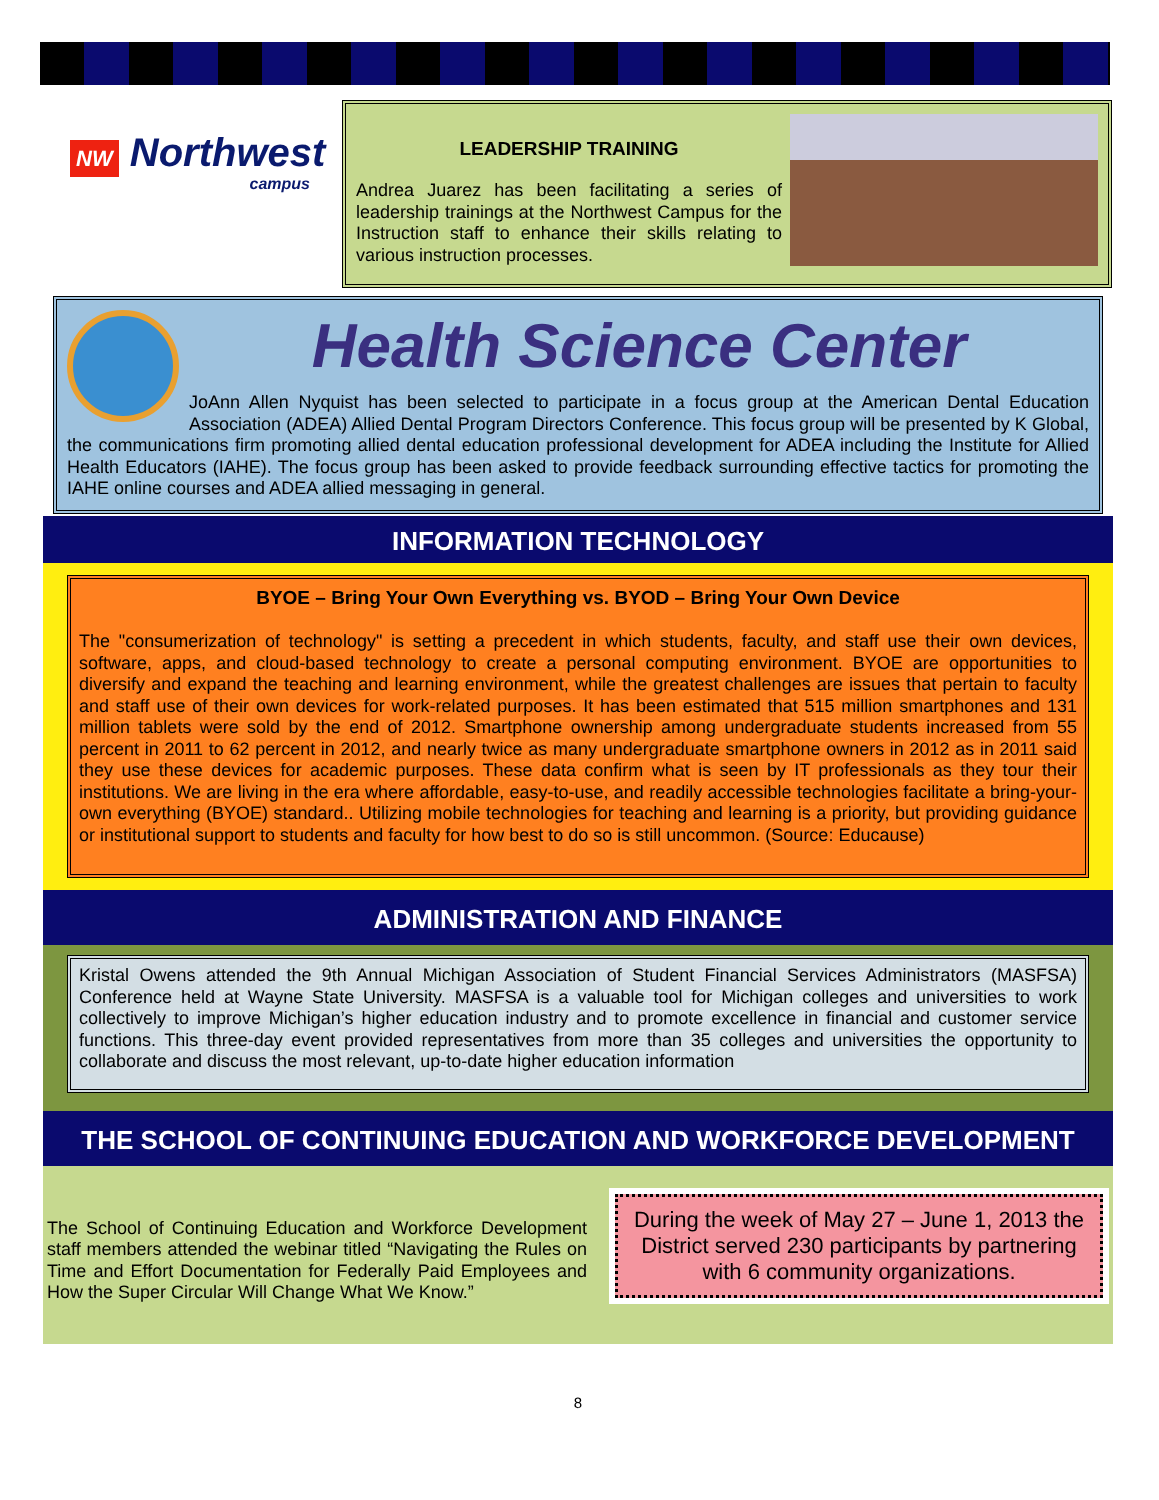NW Northwest
campus
LEADERSHIP TRAINING
Andrea Juarez has been facilitating a series of leadership trainings at the Northwest Campus for the Instruction staff to enhance their skills relating to various instruction processes.
Health Science Center
JoAnn Allen Nyquist has been selected to participate in a focus group at the American Dental Education Association (ADEA) Allied Dental Program Directors Conference. This focus group will be presented by K Global, the communications firm promoting allied dental education professional development for ADEA including the Institute for Allied Health Educators (IAHE). The focus group has been asked to provide feedback surrounding effective tactics for promoting the IAHE online courses and ADEA allied messaging in general.
INFORMATION TECHNOLOGY
BYOE – Bring Your Own Everything vs. BYOD – Bring Your Own Device
The "consumerization of technology" is setting a precedent in which students, faculty, and staff use their own devices, software, apps, and cloud-based technology to create a personal computing environment. BYOE are opportunities to diversify and expand the teaching and learning environment, while the greatest challenges are issues that pertain to faculty and staff use of their own devices for work-related purposes. It has been estimated that 515 million smartphones and 131 million tablets were sold by the end of 2012. Smartphone ownership among undergraduate students increased from 55 percent in 2011 to 62 percent in 2012, and nearly twice as many undergraduate smartphone owners in 2012 as in 2011 said they use these devices for academic purposes. These data confirm what is seen by IT professionals as they tour their institutions. We are living in the era where affordable, easy-to-use, and readily accessible technologies facilitate a bring-your-own everything (BYOE) standard.. Utilizing mobile technologies for teaching and learning is a priority, but providing guidance or institutional support to students and faculty for how best to do so is still uncommon. (Source: Educause)
ADMINISTRATION AND FINANCE
Kristal Owens attended the 9th Annual Michigan Association of Student Financial Services Administrators (MASFSA) Conference held at Wayne State University. MASFSA is a valuable tool for Michigan colleges and universities to work collectively to improve Michigan’s higher education industry and to promote excellence in financial and customer service functions. This three-day event provided representatives from more than 35 colleges and universities the opportunity to collaborate and discuss the most relevant, up-to-date higher education information
THE SCHOOL OF CONTINUING EDUCATION AND WORKFORCE DEVELOPMENT
The School of Continuing Education and Workforce Development staff members attended the webinar titled “Navigating the Rules on Time and Effort Documentation for Federally Paid Employees and How the Super Circular Will Change What We Know.”
During the week of May 27 – June 1, 2013 the District served 230 participants by partnering with 6 community organizations.
8